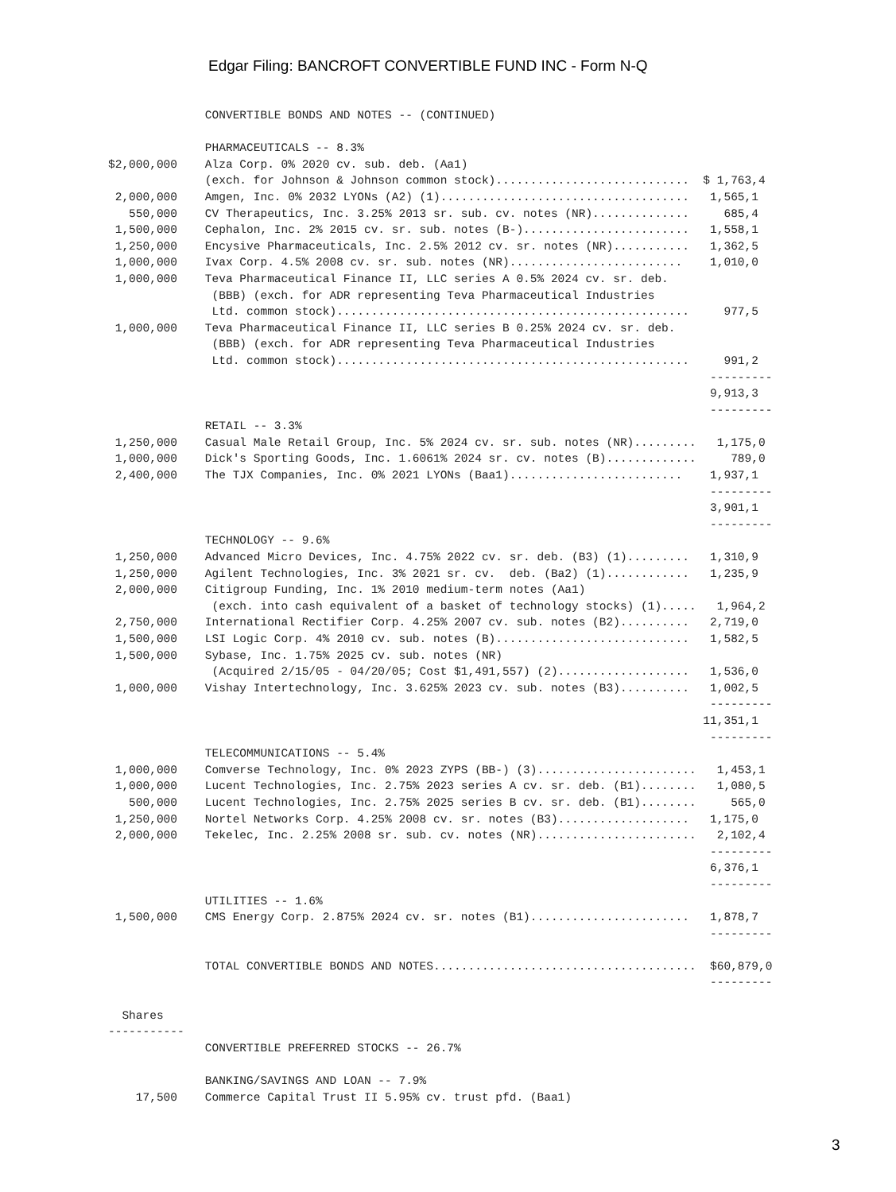Edgar Filing: BANCROFT CONVERTIBLE FUND INC - Form N-Q
              CONVERTIBLE BONDS AND NOTES -- (CONTINUED)

              PHARMACEUTICALS -- 8.3%
$2,000,000    Alza Corp. 0% 2020 cv. sub. deb. (Aa1)
              (exch. for Johnson & Johnson common stock)............................  $ 1,763,4
 2,000,000    Amgen, Inc. 0% 2032 LYONs (A2) (1)....................................   1,565,1
   550,000    CV Therapeutics, Inc. 3.25% 2013 sr. sub. cv. notes (NR)..............     685,4
 1,500,000    Cephalon, Inc. 2% 2015 cv. sr. sub. notes (B-)........................   1,558,1
 1,250,000    Encysive Pharmaceuticals, Inc. 2.5% 2012 cv. sr. notes (NR)...........   1,362,5
 1,000,000    Ivax Corp. 4.5% 2008 cv. sr. sub. notes (NR).........................    1,010,0
 1,000,000    Teva Pharmaceutical Finance II, LLC series A 0.5% 2024 cv. sr. deb.
               (BBB) (exch. for ADR representing Teva Pharmaceutical Industries
               Ltd. common stock)...................................................     977,5
 1,000,000    Teva Pharmaceutical Finance II, LLC series B 0.25% 2024 cv. sr. deb.
               (BBB) (exch. for ADR representing Teva Pharmaceutical Industries
               Ltd. common stock)...................................................     991,2
                                                                                       ---------
                                                                                       9,913,3
                                                                                       ---------
              RETAIL -- 3.3%
 1,250,000    Casual Male Retail Group, Inc. 5% 2024 cv. sr. sub. notes (NR).........   1,175,0
 1,000,000    Dick's Sporting Goods, Inc. 1.6061% 2024 sr. cv. notes (B).............     789,0
 2,400,000    The TJX Companies, Inc. 0% 2021 LYONs (Baa1).........................    1,937,1
                                                                                       ---------
                                                                                       3,901,1
                                                                                       ---------
              TECHNOLOGY -- 9.6%
 1,250,000    Advanced Micro Devices, Inc. 4.75% 2022 cv. sr. deb. (B3) (1).........   1,310,9
 1,250,000    Agilent Technologies, Inc. 3% 2021 sr. cv.  deb. (Ba2) (1)............   1,235,9
 2,000,000    Citigroup Funding, Inc. 1% 2010 medium-term notes (Aa1)
               (exch. into cash equivalent of a basket of technology stocks) (1).....   1,964,2
 2,750,000    International Rectifier Corp. 4.25% 2007 cv. sub. notes (B2)..........   2,719,0
 1,500,000    LSI Logic Corp. 4% 2010 cv. sub. notes (B)............................   1,582,5
 1,500,000    Sybase, Inc. 1.75% 2025 cv. sub. notes (NR)
               (Acquired 2/15/05 - 04/20/05; Cost $1,491,557) (2)...................   1,536,0
 1,000,000    Vishay Intertechnology, Inc. 3.625% 2023 cv. sub. notes (B3)..........   1,002,5
                                                                                       ---------
                                                                                      11,351,1
                                                                                       ---------
              TELECOMMUNICATIONS -- 5.4%
 1,000,000    Comverse Technology, Inc. 0% 2023 ZYPS (BB-) (3).......................   1,453,1
 1,000,000    Lucent Technologies, Inc. 2.75% 2023 series A cv. sr. deb. (B1)........   1,080,5
   500,000    Lucent Technologies, Inc. 2.75% 2025 series B cv. sr. deb. (B1)........     565,0
 1,250,000    Nortel Networks Corp. 4.25% 2008 cv. sr. notes (B3)...................   1,175,0
 2,000,000    Tekelec, Inc. 2.25% 2008 sr. sub. cv. notes (NR).......................   2,102,4
                                                                                       ---------
                                                                                       6,376,1
                                                                                       ---------
              UTILITIES -- 1.6%
 1,500,000    CMS Energy Corp. 2.875% 2024 cv. sr. notes (B1).......................   1,878,7
                                                                                       ---------

              TOTAL CONVERTIBLE BONDS AND NOTES......................................  $60,879,0
                                                                                       ---------

  Shares
-----------
              CONVERTIBLE PREFERRED STOCKS -- 26.7%

              BANKING/SAVINGS AND LOAN -- 7.9%
    17,500    Commerce Capital Trust II 5.95% cv. trust pfd. (Baa1)
3